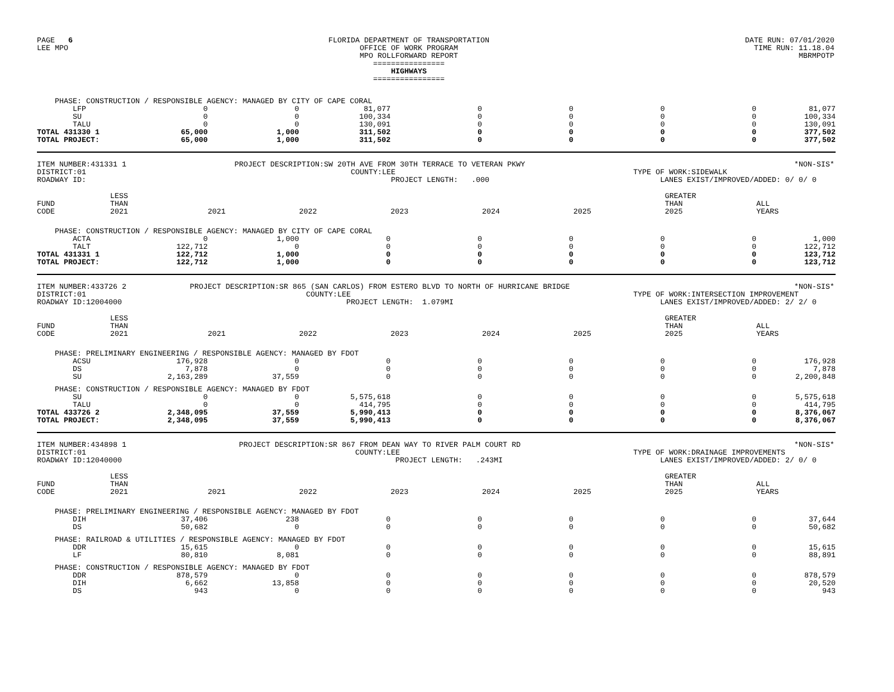PAGE 6 LEE MPO
FLORIDA DEPARTMENT OF TRANSPORTATION OFFICE OF WORK PROGRAM MPO ROLLFORWARD REPORT ================ HIGHWAYS ================
DATE RUN: 07/01/2020 TIME RUN: 11.18.04 MBRMPOTP
| PHASE: CONSTRUCTION / RESPONSIBLE AGENCY: MANAGED BY CITY OF CAPE CORAL | | | | | | | | |
| LFP | 0 | 0 | 81,077 | 0 | 0 | 0 | 0 | 81,077 |
| SU | 0 | 0 | 100,334 | 0 | 0 | 0 | 0 | 100,334 |
| TALU | 0 | 0 | 130,091 | 0 | 0 | 0 | 0 | 130,091 |
| TOTAL 431330 1 | 65,000 | 1,000 | 311,502 | 0 | 0 | 0 | 0 | 377,502 |
| TOTAL PROJECT: | 65,000 | 1,000 | 311,502 | 0 | 0 | 0 | 0 | 377,502 |
ITEM NUMBER:431331 1 DISTRICT:01 ROADWAY ID:
PROJECT DESCRIPTION:SW 20TH AVE FROM 30TH TERRACE TO VETERAN PKWY COUNTY:LEE PROJECT LENGTH: .000
*NON-SIS* TYPE OF WORK:SIDEWALK LANES EXIST/IMPROVED/ADDED: 0/ 0/ 0
| FUND CODE | LESS THAN 2021 | 2021 | 2022 | 2023 | 2024 | 2025 | GREATER THAN 2025 | ALL YEARS |
| --- | --- | --- | --- | --- | --- | --- | --- | --- |
| PHASE: CONSTRUCTION / RESPONSIBLE AGENCY: MANAGED BY CITY OF CAPE CORAL | | | | | | | | |
| ACTA | 0 | 1,000 | 0 | 0 | 0 | 0 | 0 | 1,000 |
| TALT | 122,712 | 0 | 0 | 0 | 0 | 0 | 0 | 122,712 |
| TOTAL 431331 1 | 122,712 | 1,000 | 0 | 0 | 0 | 0 | 0 | 123,712 |
| TOTAL PROJECT: | 122,712 | 1,000 | 0 | 0 | 0 | 0 | 0 | 123,712 |
ITEM NUMBER:433726 2 DISTRICT:01 ROADWAY ID:12004000
PROJECT DESCRIPTION:SR 865 (SAN CARLOS) FROM ESTERO BLVD TO NORTH OF HURRICANE BRIDGE COUNTY:LEE PROJECT LENGTH: 1.079MI
*NON-SIS* TYPE OF WORK:INTERSECTION IMPROVEMENT LANES EXIST/IMPROVED/ADDED: 2/ 2/ 0
| FUND CODE | LESS THAN 2021 | 2021 | 2022 | 2023 | 2024 | 2025 | GREATER THAN 2025 | ALL YEARS |
| --- | --- | --- | --- | --- | --- | --- | --- | --- |
| PHASE: PRELIMINARY ENGINEERING / RESPONSIBLE AGENCY: MANAGED BY FDOT | | | | | | | | |
| ACSU | 176,928 | 0 | 0 | 0 | 0 | 0 | 0 | 176,928 |
| DS | 7,878 | 0 | 0 | 0 | 0 | 0 | 0 | 7,878 |
| SU | 2,163,289 | 37,559 | 0 | 0 | 0 | 0 | 0 | 2,200,848 |
| PHASE: CONSTRUCTION / RESPONSIBLE AGENCY: MANAGED BY FDOT | | | | | | | | |
| SU | 0 | 0 | 5,575,618 | 0 | 0 | 0 | 0 | 5,575,618 |
| TALU | 0 | 0 | 414,795 | 0 | 0 | 0 | 0 | 414,795 |
| TOTAL 433726 2 | 2,348,095 | 37,559 | 5,990,413 | 0 | 0 | 0 | 0 | 8,376,067 |
| TOTAL PROJECT: | 2,348,095 | 37,559 | 5,990,413 | 0 | 0 | 0 | 0 | 8,376,067 |
ITEM NUMBER:434898 1 DISTRICT:01 ROADWAY ID:12040000
PROJECT DESCRIPTION:SR 867 FROM DEAN WAY TO RIVER PALM COURT RD COUNTY:LEE PROJECT LENGTH: .243MI
*NON-SIS* TYPE OF WORK:DRAINAGE IMPROVEMENTS LANES EXIST/IMPROVED/ADDED: 2/ 0/ 0
| FUND CODE | LESS THAN 2021 | 2021 | 2022 | 2023 | 2024 | 2025 | GREATER THAN 2025 | ALL YEARS |
| --- | --- | --- | --- | --- | --- | --- | --- | --- |
| PHASE: PRELIMINARY ENGINEERING / RESPONSIBLE AGENCY: MANAGED BY FDOT | | | | | | | | |
| DIH | 37,406 | 238 | 0 | 0 | 0 | 0 | 0 | 37,644 |
| DS | 50,682 | 0 | 0 | 0 | 0 | 0 | 0 | 50,682 |
| PHASE: RAILROAD & UTILITIES / RESPONSIBLE AGENCY: MANAGED BY FDOT | | | | | | | | |
| DDR | 15,615 | 0 | 0 | 0 | 0 | 0 | 0 | 15,615 |
| LF | 80,810 | 8,081 | 0 | 0 | 0 | 0 | 0 | 88,891 |
| PHASE: CONSTRUCTION / RESPONSIBLE AGENCY: MANAGED BY FDOT | | | | | | | | |
| DDR | 878,579 | 0 | 0 | 0 | 0 | 0 | 0 | 878,579 |
| DIH | 6,662 | 13,858 | 0 | 0 | 0 | 0 | 0 | 20,520 |
| DS | 943 | 0 | 0 | 0 | 0 | 0 | 0 | 943 |